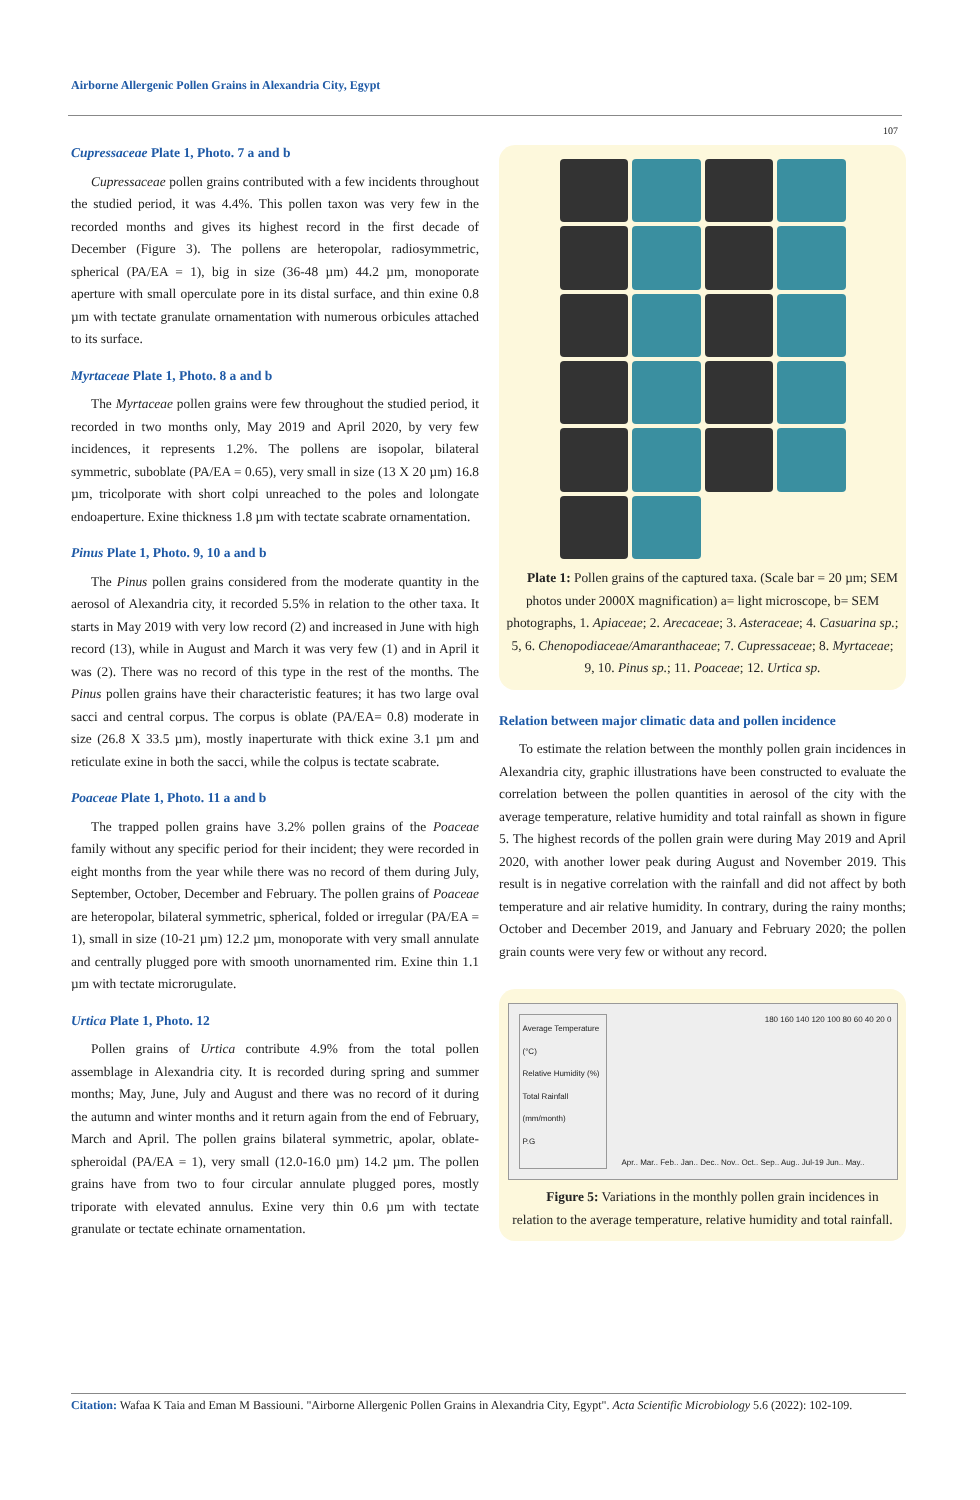Airborne Allergenic Pollen Grains in Alexandria City, Egypt
107
Cupressaceae Plate 1, Photo. 7 a and b
Cupressaceae pollen grains contributed with a few incidents throughout the studied period, it was 4.4%. This pollen taxon was very few in the recorded months and gives its highest record in the first decade of December (Figure 3). The pollens are heteropolar, radiosymmetric, spherical (PA/EA = 1), big in size (36-48 µm) 44.2 µm, monoporate aperture with small operculate pore in its distal surface, and thin exine 0.8 µm with tectate granulate ornamentation with numerous orbicules attached to its surface.
Myrtaceae Plate 1, Photo. 8 a and b
The Myrtaceae pollen grains were few throughout the studied period, it recorded in two months only, May 2019 and April 2020, by very few incidences, it represents 1.2%. The pollens are isopolar, bilateral symmetric, suboblate (PA/EA = 0.65), very small in size (13 X 20 µm) 16.8 µm, tricolporate with short colpi unreached to the poles and lolongate endoaperture. Exine thickness 1.8 µm with tectate scabrate ornamentation.
Pinus Plate 1, Photo. 9, 10 a and b
The Pinus pollen grains considered from the moderate quantity in the aerosol of Alexandria city, it recorded 5.5% in relation to the other taxa. It starts in May 2019 with very low record (2) and increased in June with high record (13), while in August and March it was very few (1) and in April it was (2). There was no record of this type in the rest of the months. The Pinus pollen grains have their characteristic features; it has two large oval sacci and central corpus. The corpus is oblate (PA/EA= 0.8) moderate in size (26.8 X 33.5 µm), mostly inaperturate with thick exine 3.1 µm and reticulate exine in both the sacci, while the colpus is tectate scabrate.
Poaceae Plate 1, Photo. 11 a and b
The trapped pollen grains have 3.2% pollen grains of the Poaceae family without any specific period for their incident; they were recorded in eight months from the year while there was no record of them during July, September, October, December and February. The pollen grains of Poaceae are heteropolar, bilateral symmetric, spherical, folded or irregular (PA/EA = 1), small in size (10-21 µm) 12.2 µm, monoporate with very small annulate and centrally plugged pore with smooth unornamented rim. Exine thin 1.1 µm with tectate microrugulate.
Urtica Plate 1, Photo. 12
Pollen grains of Urtica contribute 4.9% from the total pollen assemblage in Alexandria city. It is recorded during spring and summer months; May, June, July and August and there was no record of it during the autumn and winter months and it return again from the end of February, March and April. The pollen grains bilateral symmetric, apolar, oblate-spheroidal (PA/EA = 1), very small (12.0-16.0 µm) 14.2 µm. The pollen grains have from two to four circular annulate plugged pores, mostly triporate with elevated annulus. Exine very thin 0.6 µm with tectate granulate or tectate echinate ornamentation.
Plate 1: Pollen grains of the captured taxa. (Scale bar = 20 µm; SEM photos under 2000X magnification) a= light microscope, b= SEM photographs, 1. Apiaceae; 2. Arecaceae; 3. Asteraceae; 4. Casuarina sp.; 5, 6. Chenopodiaceae/Amaranthaceae; 7. Cupressaceae; 8. Myrtaceae; 9, 10. Pinus sp.; 11. Poaceae; 12. Urtica sp.
Relation between major climatic data and pollen incidence
To estimate the relation between the monthly pollen grain incidences in Alexandria city, graphic illustrations have been constructed to evaluate the correlation between the pollen quantities in aerosol of the city with the average temperature, relative humidity and total rainfall as shown in figure 5. The highest records of the pollen grain were during May 2019 and April 2020, with another lower peak during August and November 2019. This result is in negative correlation with the rainfall and did not affect by both temperature and air relative humidity. In contrary, during the rainy months; October and December 2019, and January and February 2020; the pollen grain counts were very few or without any record.
Average Temperature (°C)
Relative Humidity (%)
Total Rainfall (mm/month)
P.G
180 160 140 120 100 80 60 40 20 0
Apr.. Mar.. Feb.. Jan.. Dec.. Nov.. Oct.. Sep.. Aug.. Jul-19 Jun.. May..
Figure 5: Variations in the monthly pollen grain incidences in relation to the average temperature, relative humidity and total rainfall.
Citation: Wafaa K Taia and Eman M Bassiouni. "Airborne Allergenic Pollen Grains in Alexandria City, Egypt". Acta Scientific Microbiology 5.6 (2022): 102-109.